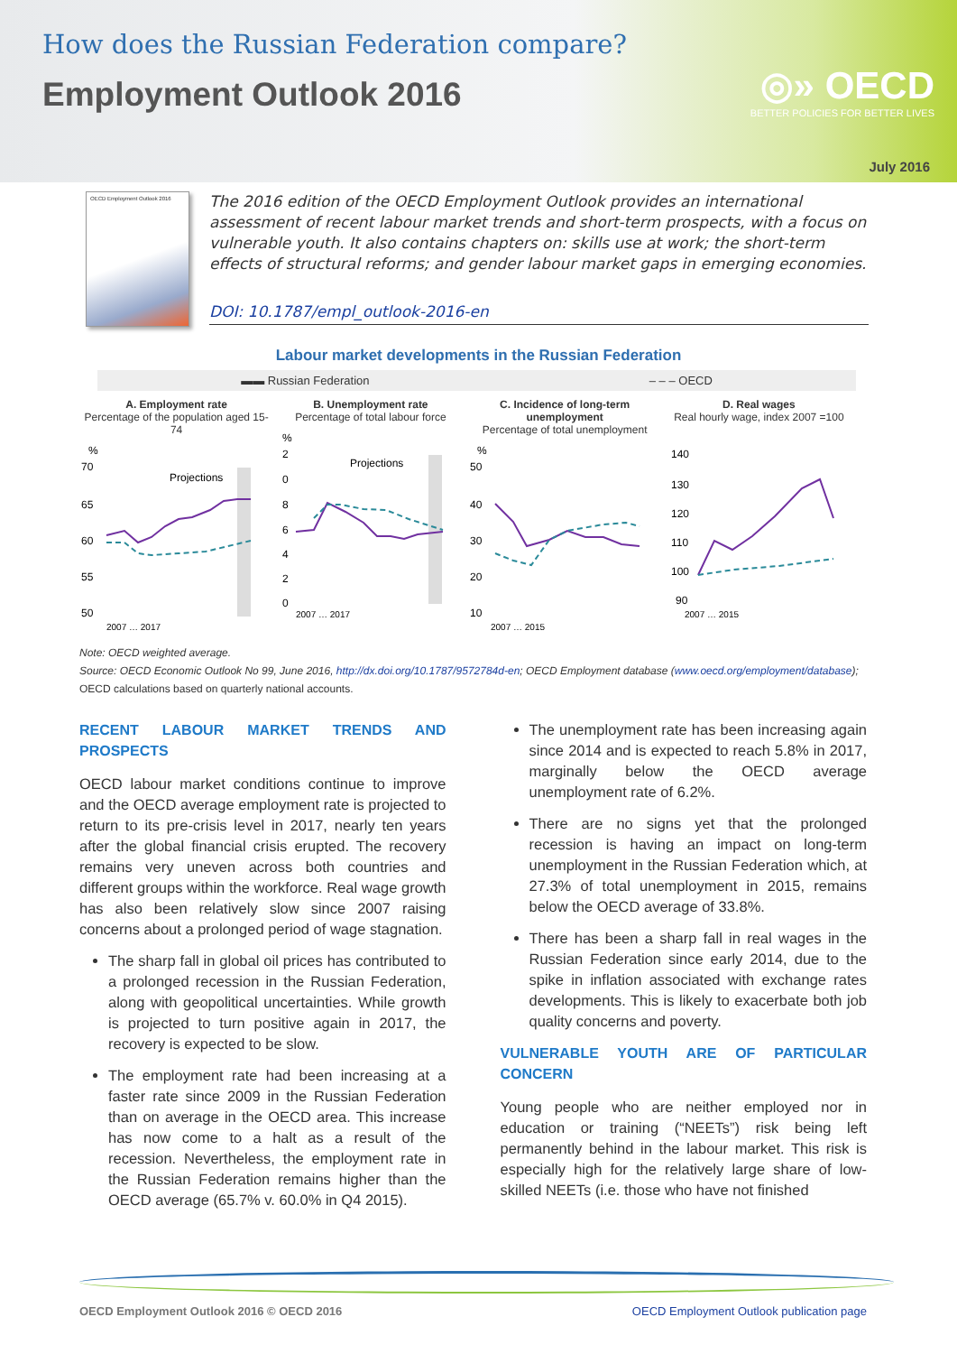How does the Russian Federation compare?
Employment Outlook 2016
◎» OECD
BETTER POLICIES FOR BETTER LIVES
July 2016
OECD Employment Outlook 2016
The 2016 edition of the OECD Employment Outlook provides an international assessment of recent labour market trends and short-term prospects, with a focus on vulnerable youth. It also contains chapters on: skills use at work; the short-term effects of structural reforms; and gender labour market gaps in emerging economies.
DOI: 10.1787/empl_outlook-2016-en
Labour market developments in the Russian Federation
▬▬ Russian Federation – – – OECD
A. Employment rate
Percentage of the population aged 15-74
%
70
65
60
55
50
Projections
2007 … 2017
B. Unemployment rate
Percentage of total labour force
%
2
0
8
6
4
2
0
Projections
2007 … 2017
C. Incidence of long-term unemployment
Percentage of total unemployment
%
50
40
30
20
10
2007 … 2015
D. Real wages
Real hourly wage, index 2007 =100
140
130
120
110
100
90
2007 … 2015
Note: OECD weighted average.
Source: OECD Economic Outlook No 99, June 2016, http://dx.doi.org/10.1787/9572784d-en; OECD Employment database (www.oecd.org/employment/database); OECD calculations based on quarterly national accounts.
RECENT LABOUR MARKET TRENDS AND PROSPECTS
OECD labour market conditions continue to improve and the OECD average employment rate is projected to return to its pre-crisis level in 2017, nearly ten years after the global financial crisis erupted. The recovery remains very uneven across both countries and different groups within the workforce. Real wage growth has also been relatively slow since 2007 raising concerns about a prolonged period of wage stagnation.
The sharp fall in global oil prices has contributed to a prolonged recession in the Russian Federation, along with geopolitical uncertainties. While growth is projected to turn positive again in 2017, the recovery is expected to be slow.
The employment rate had been increasing at a faster rate since 2009 in the Russian Federation than on average in the OECD area. This increase has now come to a halt as a result of the recession. Nevertheless, the employment rate in the Russian Federation remains higher than the OECD average (65.7% v. 60.0% in Q4 2015).
The unemployment rate has been increasing again since 2014 and is expected to reach 5.8% in 2017, marginally below the OECD average unemployment rate of 6.2%.
There are no signs yet that the prolonged recession is having an impact on long-term unemployment in the Russian Federation which, at 27.3% of total unemployment in 2015, remains below the OECD average of 33.8%.
There has been a sharp fall in real wages in the Russian Federation since early 2014, due to the spike in inflation associated with exchange rates developments. This is likely to exacerbate both job quality concerns and poverty.
VULNERABLE YOUTH ARE OF PARTICULAR CONCERN
Young people who are neither employed nor in education or training (“NEETs”) risk being left permanently behind in the labour market. This risk is especially high for the relatively large share of low-skilled NEETs (i.e. those who have not finished
OECD Employment Outlook 2016 © OECD 2016 OECD Employment Outlook publication page